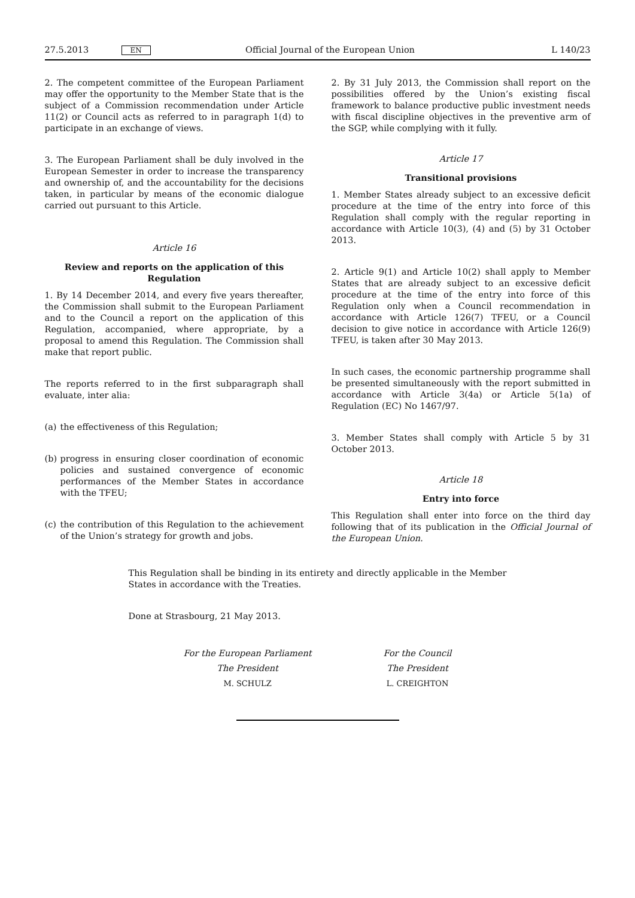27.5.2013 EN Official Journal of the European Union L 140/23
2. The competent committee of the European Parliament may offer the opportunity to the Member State that is the subject of a Commission recommendation under Article 11(2) or Council acts as referred to in paragraph 1(d) to participate in an exchange of views.
3. The European Parliament shall be duly involved in the European Semester in order to increase the transparency and ownership of, and the accountability for the decisions taken, in particular by means of the economic dialogue carried out pursuant to this Article.
Article 16
Review and reports on the application of this Regulation
1. By 14 December 2014, and every five years thereafter, the Commission shall submit to the European Parliament and to the Council a report on the application of this Regulation, accompanied, where appropriate, by a proposal to amend this Regulation. The Commission shall make that report public.
The reports referred to in the first subparagraph shall evaluate, inter alia:
(a) the effectiveness of this Regulation;
(b) progress in ensuring closer coordination of economic policies and sustained convergence of economic performances of the Member States in accordance with the TFEU;
(c) the contribution of this Regulation to the achievement of the Union’s strategy for growth and jobs.
2. By 31 July 2013, the Commission shall report on the possibilities offered by the Union’s existing fiscal framework to balance productive public investment needs with fiscal discipline objectives in the preventive arm of the SGP, while complying with it fully.
Article 17
Transitional provisions
1. Member States already subject to an excessive deficit procedure at the time of the entry into force of this Regulation shall comply with the regular reporting in accordance with Article 10(3), (4) and (5) by 31 October 2013.
2. Article 9(1) and Article 10(2) shall apply to Member States that are already subject to an excessive deficit procedure at the time of the entry into force of this Regulation only when a Council recommendation in accordance with Article 126(7) TFEU, or a Council decision to give notice in accordance with Article 126(9) TFEU, is taken after 30 May 2013.
In such cases, the economic partnership programme shall be presented simultaneously with the report submitted in accordance with Article 3(4a) or Article 5(1a) of Regulation (EC) No 1467/97.
3. Member States shall comply with Article 5 by 31 October 2013.
Article 18
Entry into force
This Regulation shall enter into force on the third day following that of its publication in the Official Journal of the European Union.
This Regulation shall be binding in its entirety and directly applicable in the Member States in accordance with the Treaties.
Done at Strasbourg, 21 May 2013.
For the European Parliament
The President
M. SCHULZ
For the Council
The President
L. CREIGHTON